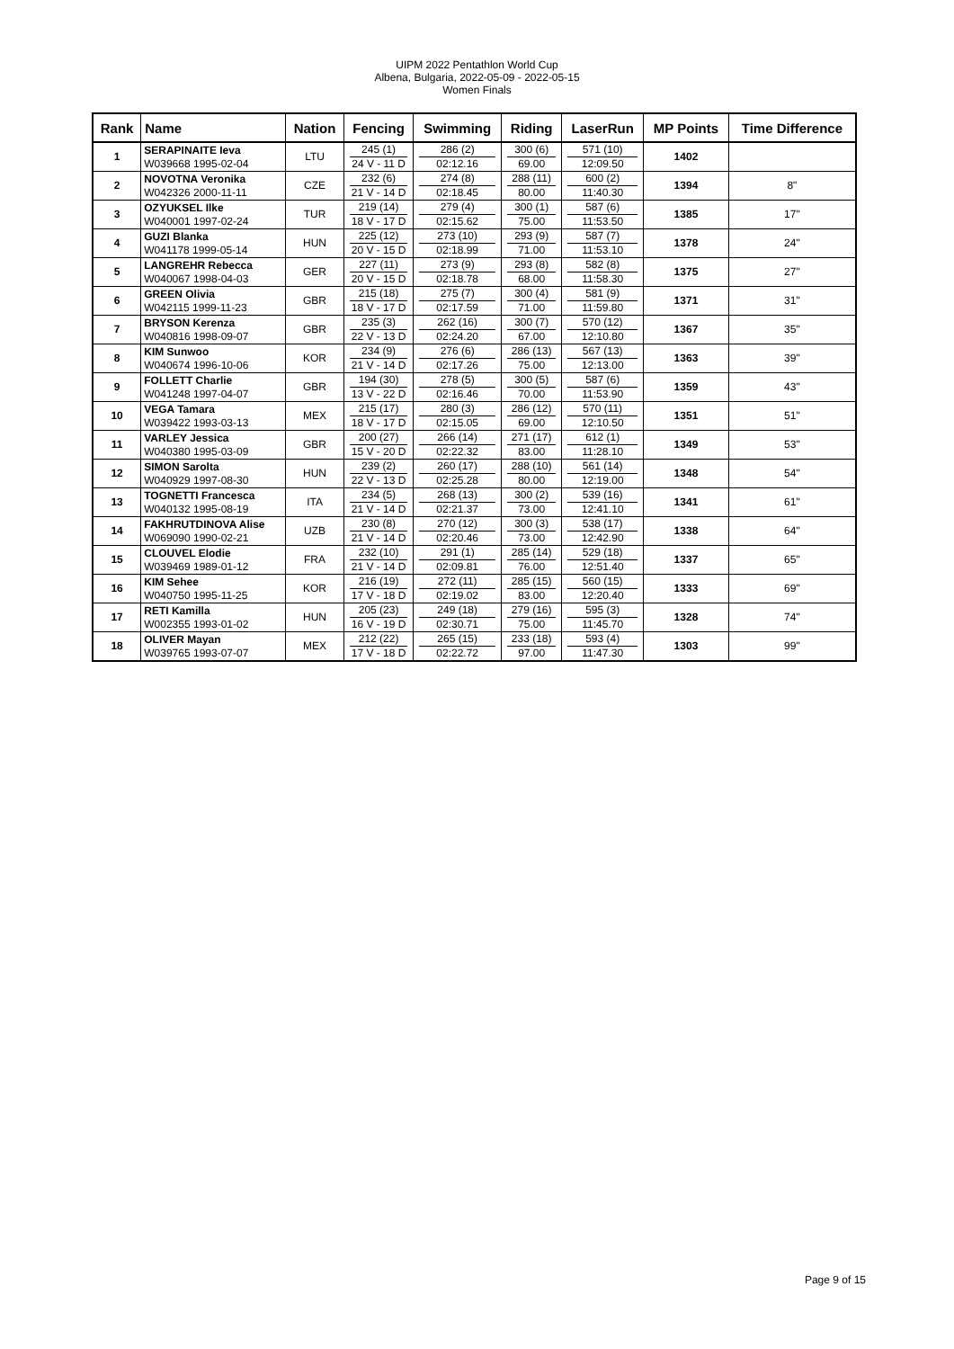UIPM 2022 Pentathlon World Cup
Albena, Bulgaria, 2022-05-09 - 2022-05-15
Women Finals
| Rank | Name | Nation | Fencing | Swimming | Riding | LaserRun | MP Points | Time Difference |
| --- | --- | --- | --- | --- | --- | --- | --- | --- |
| 1 | SERAPINAITE Ieva W039668 1995-02-04 | LTU | 245 (1) 24 V - 11 D | 286 (2) 02:12.16 | 300 (6) 69.00 | 571 (10) 12:09.50 | 1402 | |
| 2 | NOVOTNA Veronika W042326 2000-11-11 | CZE | 232 (6) 21 V - 14 D | 274 (8) 02:18.45 | 288 (11) 80.00 | 600 (2) 11:40.30 | 1394 | 8" |
| 3 | OZYUKSEL Ilke W040001 1997-02-24 | TUR | 219 (14) 18 V - 17 D | 279 (4) 02:15.62 | 300 (1) 75.00 | 587 (6) 11:53.50 | 1385 | 17" |
| 4 | GUZI Blanka W041178 1999-05-14 | HUN | 225 (12) 20 V - 15 D | 273 (10) 02:18.99 | 293 (9) 71.00 | 587 (7) 11:53.10 | 1378 | 24" |
| 5 | LANGREHR Rebecca W040067 1998-04-03 | GER | 227 (11) 20 V - 15 D | 273 (9) 02:18.78 | 293 (8) 68.00 | 582 (8) 11:58.30 | 1375 | 27" |
| 6 | GREEN Olivia W042115 1999-11-23 | GBR | 215 (18) 18 V - 17 D | 275 (7) 02:17.59 | 300 (4) 71.00 | 581 (9) 11:59.80 | 1371 | 31" |
| 7 | BRYSON Kerenza W040816 1998-09-07 | GBR | 235 (3) 22 V - 13 D | 262 (16) 02:24.20 | 300 (7) 67.00 | 570 (12) 12:10.80 | 1367 | 35" |
| 8 | KIM Sunwoo W040674 1996-10-06 | KOR | 234 (9) 21 V - 14 D | 276 (6) 02:17.26 | 286 (13) 75.00 | 567 (13) 12:13.00 | 1363 | 39" |
| 9 | FOLLETT Charlie W041248 1997-04-07 | GBR | 194 (30) 13 V - 22 D | 278 (5) 02:16.46 | 300 (5) 70.00 | 587 (6) 11:53.90 | 1359 | 43" |
| 10 | VEGA Tamara W039422 1993-03-13 | MEX | 215 (17) 18 V - 17 D | 280 (3) 02:15.05 | 286 (12) 69.00 | 570 (11) 12:10.50 | 1351 | 51" |
| 11 | VARLEY Jessica W040380 1995-03-09 | GBR | 200 (27) 15 V - 20 D | 266 (14) 02:22.32 | 271 (17) 83.00 | 612 (1) 11:28.10 | 1349 | 53" |
| 12 | SIMON Sarolta W040929 1997-08-30 | HUN | 239 (2) 22 V - 13 D | 260 (17) 02:25.28 | 288 (10) 80.00 | 561 (14) 12:19.00 | 1348 | 54" |
| 13 | TOGNETTI Francesca W040132 1995-08-19 | ITA | 234 (5) 21 V - 14 D | 268 (13) 02:21.37 | 300 (2) 73.00 | 539 (16) 12:41.10 | 1341 | 61" |
| 14 | FAKHRUTDINOVA Alise W069090 1990-02-21 | UZB | 230 (8) 21 V - 14 D | 270 (12) 02:20.46 | 300 (3) 73.00 | 538 (17) 12:42.90 | 1338 | 64" |
| 15 | CLOUVEL Elodie W039469 1989-01-12 | FRA | 232 (10) 21 V - 14 D | 291 (1) 02:09.81 | 285 (14) 76.00 | 529 (18) 12:51.40 | 1337 | 65" |
| 16 | KIM Sehee W040750 1995-11-25 | KOR | 216 (19) 17 V - 18 D | 272 (11) 02:19.02 | 285 (15) 83.00 | 560 (15) 12:20.40 | 1333 | 69" |
| 17 | RETI Kamilla W002355 1993-01-02 | HUN | 205 (23) 16 V - 19 D | 249 (18) 02:30.71 | 279 (16) 75.00 | 595 (3) 11:45.70 | 1328 | 74" |
| 18 | OLIVER Mayan W039765 1993-07-07 | MEX | 212 (22) 17 V - 18 D | 265 (15) 02:22.72 | 233 (18) 97.00 | 593 (4) 11:47.30 | 1303 | 99" |
Page 9 of 15